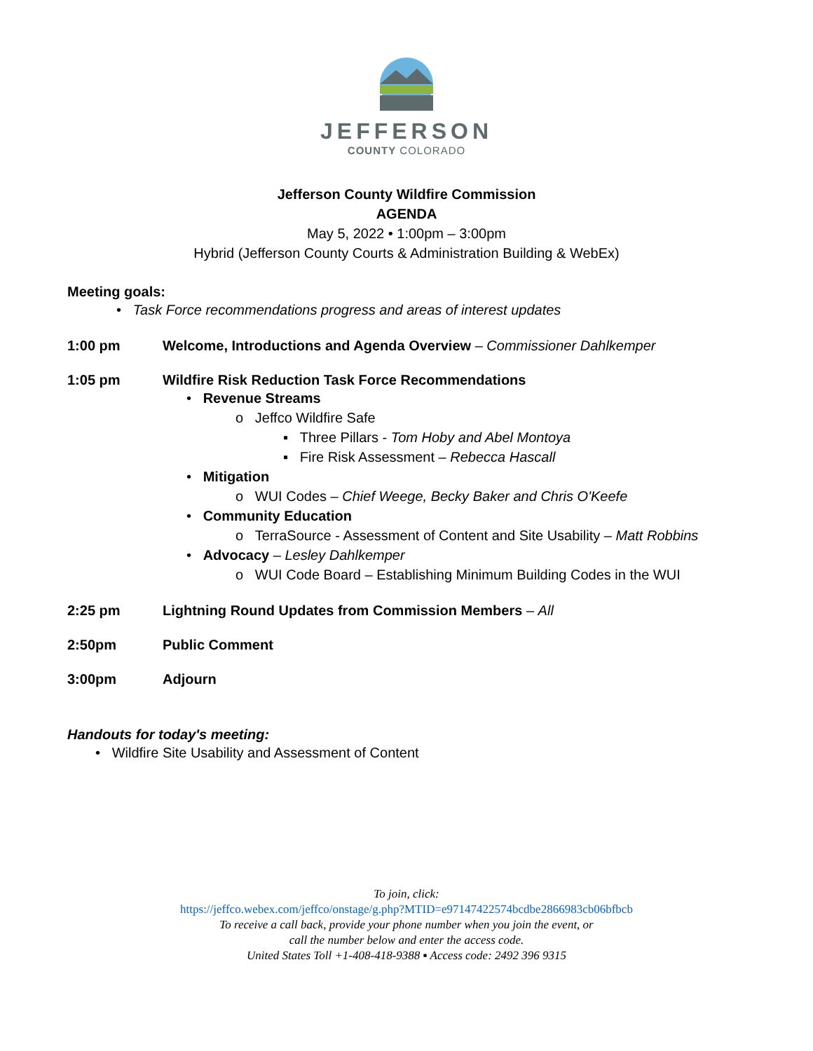JEFFERSON
COUNTY COLORADO
Jefferson County Wildfire Commission
AGENDA
May 5, 2022 • 1:00pm – 3:00pm
Hybrid (Jefferson County Courts & Administration Building & WebEx)
Meeting goals:
• Task Force recommendations progress and areas of interest updates
1:00 pm Welcome, Introductions and Agenda Overview – Commissioner Dahlkemper
1:05 pm Wildfire Risk Reduction Task Force Recommendations
• Revenue Streams
o Jeffco Wildfire Safe
▪ Three Pillars - Tom Hoby and Abel Montoya
▪ Fire Risk Assessment – Rebecca Hascall
• Mitigation
o WUI Codes – Chief Weege, Becky Baker and Chris O'Keefe
• Community Education
o TerraSource - Assessment of Content and Site Usability – Matt Robbins
• Advocacy – Lesley Dahlkemper
o WUI Code Board – Establishing Minimum Building Codes in the WUI
2:25 pm Lightning Round Updates from Commission Members – All
2:50pm Public Comment
3:00pm Adjourn
Handouts for today's meeting:
• Wildfire Site Usability and Assessment of Content
To join, click:
https://jeffco.webex.com/jeffco/onstage/g.php?MTID=e97147422574bcdbe2866983cb06bfbcb
To receive a call back, provide your phone number when you join the event, or
call the number below and enter the access code.
United States Toll +1-408-418-9388 ▪ Access code: 2492 396 9315